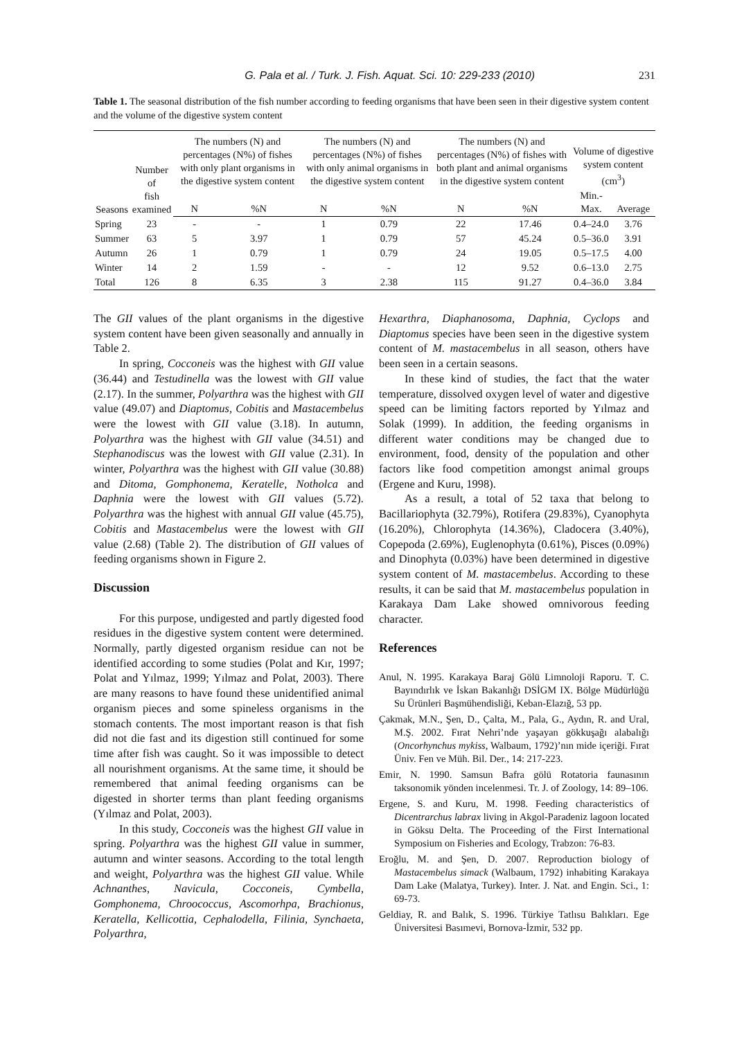G. Pala et al. / Turk. J. Fish. Aquat. Sci. 10: 229-233 (2010) 231
Table 1. The seasonal distribution of the fish number according to feeding organisms that have been seen in their digestive system content and the volume of the digestive system content
| Seasons | Number of fish examined | The numbers (N) and percentages (N%) of fishes with only plant organisms in the digestive system content | | The numbers (N) and percentages (N%) of fishes with only animal organisms in the digestive system content | | The numbers (N) and percentages (N%) of fishes with both plant and animal organisms in the digestive system content | | Volume of digestive system content (cm<sup>3</sup>) | |
| --- | --- | --- | --- | --- | --- | --- | --- | --- | --- |
| | | N | %N | N | %N | N | %N | Min.-Max. | Average |
| Spring | 23 | - | - | 1 | 0.79 | 22 | 17.46 | 0.4–24.0 | 3.76 |
| Summer | 63 | 5 | 3.97 | 1 | 0.79 | 57 | 45.24 | 0.5–36.0 | 3.91 |
| Autumn | 26 | 1 | 0.79 | 1 | 0.79 | 24 | 19.05 | 0.5–17.5 | 4.00 |
| Winter | 14 | 2 | 1.59 | - | - | 12 | 9.52 | 0.6–13.0 | 2.75 |
| Total | 126 | 8 | 6.35 | 3 | 2.38 | 115 | 91.27 | 0.4–36.0 | 3.84 |
The GII values of the plant organisms in the digestive system content have been given seasonally and annually in Table 2.
In spring, Cocconeis was the highest with GII value (36.44) and Testudinella was the lowest with GII value (2.17). In the summer, Polyarthra was the highest with GII value (49.07) and Diaptomus, Cobitis and Mastacembelus were the lowest with GII value (3.18). In autumn, Polyarthra was the highest with GII value (34.51) and Stephanodiscus was the lowest with GII value (2.31). In winter, Polyarthra was the highest with GII value (30.88) and Ditoma, Gomphonema, Keratelle, Notholca and Daphnia were the lowest with GII values (5.72). Polyarthra was the highest with annual GII value (45.75), Cobitis and Mastacembelus were the lowest with GII value (2.68) (Table 2). The distribution of GII values of feeding organisms shown in Figure 2.
Discussion
For this purpose, undigested and partly digested food residues in the digestive system content were determined. Normally, partly digested organism residue can not be identified according to some studies (Polat and Kır, 1997; Polat and Yılmaz, 1999; Yılmaz and Polat, 2003). There are many reasons to have found these unidentified animal organism pieces and some spineless organisms in the stomach contents. The most important reason is that fish did not die fast and its digestion still continued for some time after fish was caught. So it was impossible to detect all nourishment organisms. At the same time, it should be remembered that animal feeding organisms can be digested in shorter terms than plant feeding organisms (Yılmaz and Polat, 2003).
In this study, Cocconeis was the highest GII value in spring. Polyarthra was the highest GII value in summer, autumn and winter seasons. According to the total length and weight, Polyarthra was the highest GII value. While Achnanthes, Navicula, Cocconeis, Cymbella, Gomphonema, Chroococcus, Ascomorhpa, Brachionus, Keratella, Kellicottia, Cephalodella, Filinia, Synchaeta, Polyarthra,
Hexarthra, Diaphanosoma, Daphnia, Cyclops and Diaptomus species have been seen in the digestive system content of M. mastacembelus in all season, others have been seen in a certain seasons.
In these kind of studies, the fact that the water temperature, dissolved oxygen level of water and digestive speed can be limiting factors reported by Yılmaz and Solak (1999). In addition, the feeding organisms in different water conditions may be changed due to environment, food, density of the population and other factors like food competition amongst animal groups (Ergene and Kuru, 1998).
As a result, a total of 52 taxa that belong to Bacillariophyta (32.79%), Rotifera (29.83%), Cyanophyta (16.20%), Chlorophyta (14.36%), Cladocera (3.40%), Copepoda (2.69%), Euglenophyta (0.61%), Pisces (0.09%) and Dinophyta (0.03%) have been determined in digestive system content of M. mastacembelus. According to these results, it can be said that M. mastacembelus population in Karakaya Dam Lake showed omnivorous feeding character.
References
Anul, N. 1995. Karakaya Baraj Gölü Limnoloji Raporu. T. C. Bayındırlık ve İskan Bakanlığı DSİGM IX. Bölge Müdürlüğü Su Ürünleri Başmühendisliği, Keban-Elazığ, 53 pp.
Çakmak, M.N., Şen, D., Çalta, M., Pala, G., Aydın, R. and Ural, M.Ş. 2002. Fırat Nehri’nde yaşayan gökkuşağı alabalığı (Oncorhynchus mykiss, Walbaum, 1792)’nın mide içeriği. Fırat Üniv. Fen ve Müh. Bil. Der., 14: 217-223.
Emir, N. 1990. Samsun Bafra gölü Rotatoria faunasının taksonomik yönden incelenmesi. Tr. J. of Zoology, 14: 89–106.
Ergene, S. and Kuru, M. 1998. Feeding characteristics of Dicentrarchus labrax living in Akgol-Paradeniz lagoon located in Göksu Delta. The Proceeding of the First International Symposium on Fisheries and Ecology, Trabzon: 76-83.
Eroğlu, M. and Şen, D. 2007. Reproduction biology of Mastacembelus simack (Walbaum, 1792) inhabiting Karakaya Dam Lake (Malatya, Turkey). Inter. J. Nat. and Engin. Sci., 1: 69-73.
Geldiay, R. and Balık, S. 1996. Türkiye Tatlısu Balıkları. Ege Üniversitesi Basımevi, Bornova-İzmir, 532 pp.